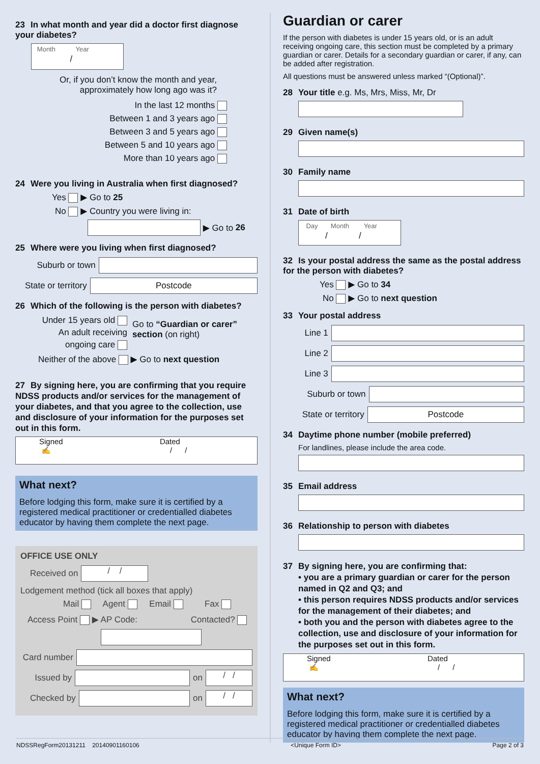23 In what month and year did a doctor first diagnose your diabetes?
Month Year
/
Or, if you don’t know the month and year, approximately how long ago was it?
In the last 12 months
Between 1 and 3 years ago
Between 3 and 5 years ago
Between 5 and 10 years ago
More than 10 years ago
24 Were you living in Australia when first diagnosed?
Yes ▶ Go to 25
No ▶ Country you were living in:
▶ Go to 26
25 Where were you living when first diagnosed?
Suburb or town
State or territory
Postcode
26 Which of the following is the person with diabetes?
Under 15 years old
An adult receiving
ongoing care
Go to “Guardian or carer”
section (on right)
Neither of the above ▶ Go to next question
27 By signing here, you are confirming that you require NDSS products and/or services for the management of your diabetes, and that you agree to the collection, use and disclosure of your information for the purposes set out in this form.
Signed Dated
✍ / /
What next?
Before lodging this form, make sure it is certified by a registered medical practitioner or credentialled diabetes educator by having them complete the next page.
OFFICE USE ONLY
Received on
/ /
Lodgement method (tick all boxes that apply)
Mail Agent Email Fax
Access Point ▶ AP Code: Contacted?
Card number
Issued by
on
/ /
Checked by
on
/ /
Guardian or carer
If the person with diabetes is under 15 years old, or is an adult receiving ongoing care, this section must be completed by a primary guardian or carer. Details for a secondary guardian or carer, if any, can be added after registration.
All questions must be answered unless marked “(Optional)”.
28 Your title e.g. Ms, Mrs, Miss, Mr, Dr
29 Given name(s)
30 Family name
31 Date of birth
Day Month Year
/ /
32 Is your postal address the same as the postal address for the person with diabetes?
Yes ▶ Go to 34
No ▶ Go to next question
33 Your postal address
Line 1
Line 2
Line 3
Suburb or town
State or territory
Postcode
34 Daytime phone number (mobile preferred)
For landlines, please include the area code.
35 Email address
36 Relationship to person with diabetes
37 By signing here, you are confirming that:
• you are a primary guardian or carer for the person named in Q2 and Q3; and
• this person requires NDSS products and/or services for the management of their diabetes; and
• both you and the person with diabetes agree to the collection, use and disclosure of your information for the purposes set out in this form.
Signed Dated
✍ / /
What next?
Before lodging this form, make sure it is certified by a registered medical practitioner or credentialled diabetes educator by having them complete the next page.
NDSSRegForm20131211 20140901160106 <Unique Form ID> Page 2 of 3